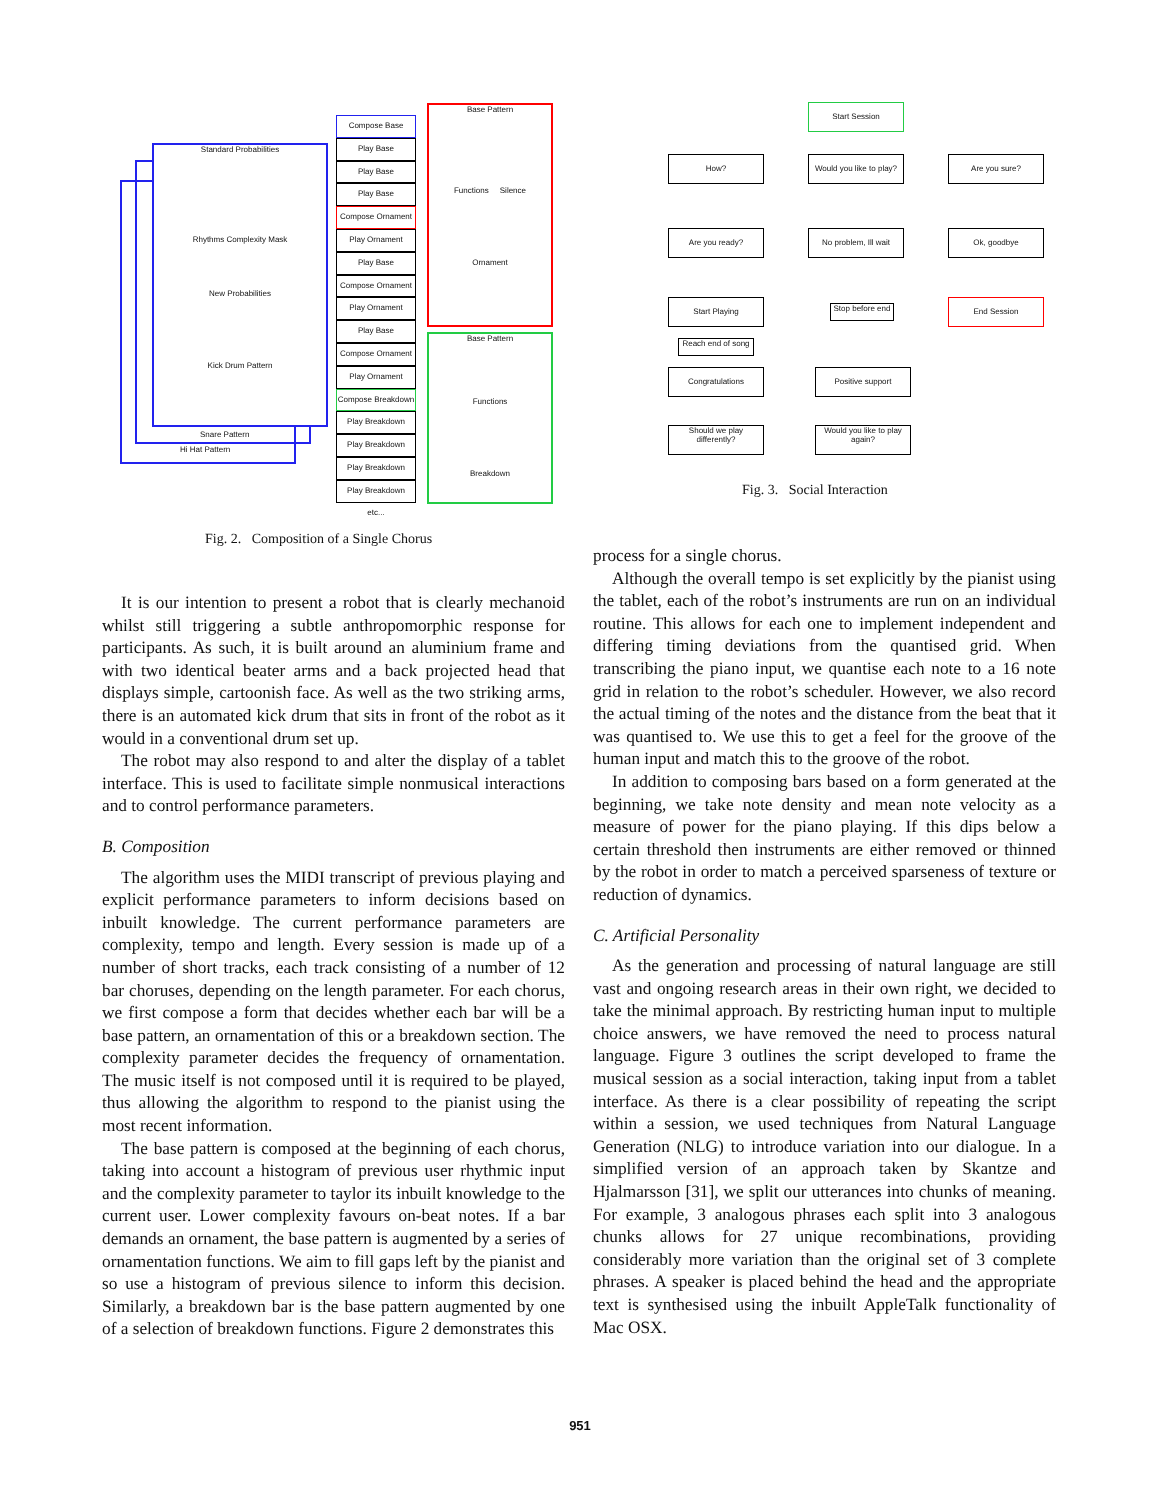Standard Probabilities
Rhythms Complexity Mask
New Probabilities
Kick Drum Pattern
Snare Pattern
Hi Hat Pattern
Compose Base
Play Base
Play Base
Play Base
Compose Ornament
Play Ornament
Play Base
Compose Ornament
Play Ornament
Play Base
Compose Ornament
Play Ornament
Compose Breakdown
Play Breakdown
Play Breakdown
Play Breakdown
Play Breakdown
etc...
Base Pattern
Functions Silence
Ornament
Base Pattern
Functions
Breakdown
Start Session
How?
Would you like to play?
Are you sure?
Are you ready?
No problem, Ill wait
Ok, goodbye
Start Playing
Stop before end
End Session
Reach end of song
Congratulations Positive support
Should we play differently?
Would you like to play again?
Fig. 3. Social Interaction
Fig. 2. Composition of a Single Chorus
It is our intention to present a robot that is clearly mechanoid whilst still triggering a subtle anthropomorphic response for participants. As such, it is built around an aluminium frame and with two identical beater arms and a back projected head that displays simple, cartoonish face. As well as the two striking arms, there is an automated kick drum that sits in front of the robot as it would in a conventional drum set up.
The robot may also respond to and alter the display of a tablet interface. This is used to facilitate simple nonmusical interactions and to control performance parameters.
B. Composition
The algorithm uses the MIDI transcript of previous playing and explicit performance parameters to inform decisions based on inbuilt knowledge. The current performance parameters are complexity, tempo and length. Every session is made up of a number of short tracks, each track consisting of a number of 12 bar choruses, depending on the length parameter. For each chorus, we first compose a form that decides whether each bar will be a base pattern, an ornamentation of this or a breakdown section. The complexity parameter decides the frequency of ornamentation. The music itself is not composed until it is required to be played, thus allowing the algorithm to respond to the pianist using the most recent information.
The base pattern is composed at the beginning of each chorus, taking into account a histogram of previous user rhythmic input and the complexity parameter to taylor its inbuilt knowledge to the current user. Lower complexity favours on-beat notes. If a bar demands an ornament, the base pattern is augmented by a series of ornamentation functions. We aim to fill gaps left by the pianist and so use a histogram of previous silence to inform this decision. Similarly, a breakdown bar is the base pattern augmented by one of a selection of breakdown functions. Figure 2 demonstrates this
process for a single chorus.
Although the overall tempo is set explicitly by the pianist using the tablet, each of the robot’s instruments are run on an individual routine. This allows for each one to implement independent and differing timing deviations from the quantised grid. When transcribing the piano input, we quantise each note to a 16 note grid in relation to the robot’s scheduler. However, we also record the actual timing of the notes and the distance from the beat that it was quantised to. We use this to get a feel for the groove of the human input and match this to the groove of the robot.
In addition to composing bars based on a form generated at the beginning, we take note density and mean note velocity as a measure of power for the piano playing. If this dips below a certain threshold then instruments are either removed or thinned by the robot in order to match a perceived sparseness of texture or reduction of dynamics.
C. Artificial Personality
As the generation and processing of natural language are still vast and ongoing research areas in their own right, we decided to take the minimal approach. By restricting human input to multiple choice answers, we have removed the need to process natural language. Figure 3 outlines the script developed to frame the musical session as a social interaction, taking input from a tablet interface. As there is a clear possibility of repeating the script within a session, we used techniques from Natural Language Generation (NLG) to introduce variation into our dialogue. In a simplified version of an approach taken by Skantze and Hjalmarsson [31], we split our utterances into chunks of meaning. For example, 3 analogous phrases each split into 3 analogous chunks allows for 27 unique recombinations, providing considerably more variation than the original set of 3 complete phrases. A speaker is placed behind the head and the appropriate text is synthesised using the inbuilt AppleTalk functionality of Mac OSX.
951